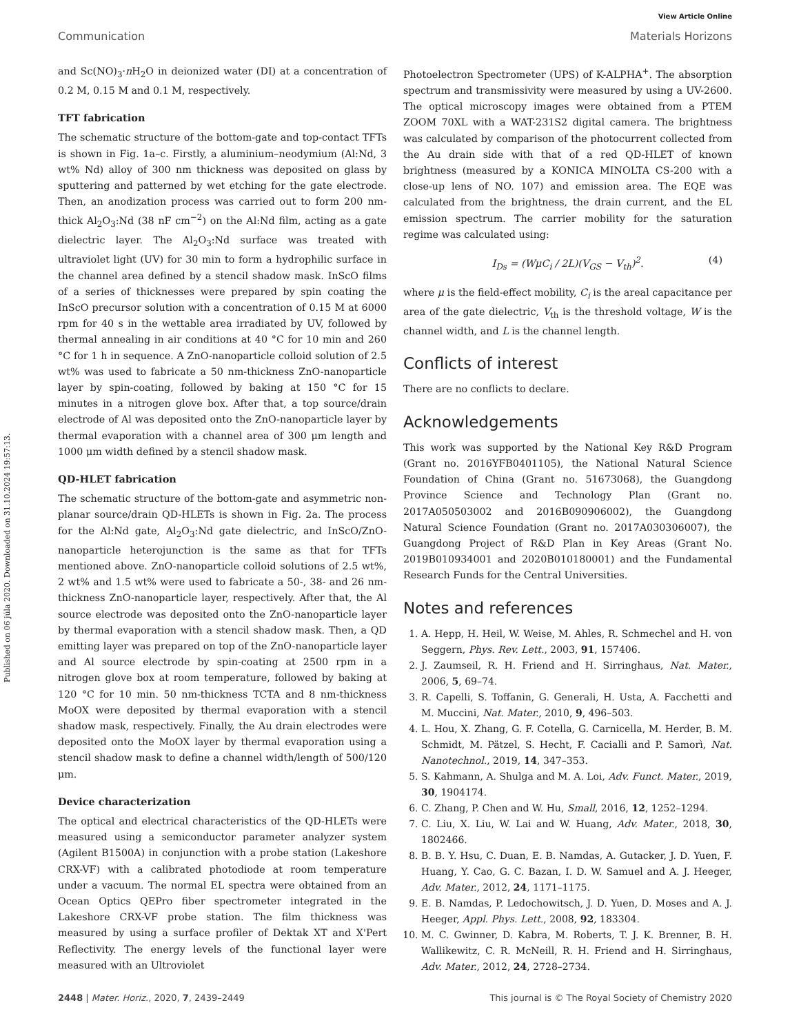View Article Online
Communication Materials Horizons
Published on 06 júla 2020. Downloaded on 31.10.2024 19:57:13.
and Sc(NO)<sub>3</sub>·n H<sub>2</sub>O in deionized water (DI) at a concentration of 0.2 M, 0.15 M and 0.1 M, respectively.
TFT fabrication
The schematic structure of the bottom-gate and top-contact TFTs is shown in Fig. 1a–c. Firstly, a aluminium–neodymium (Al:Nd, 3 wt% Nd) alloy of 300 nm thickness was deposited on glass by sputtering and patterned by wet etching for the gate electrode. Then, an anodization process was carried out to form 200 nm-thick Al<sub>2</sub>O<sub>3</sub>:Nd (38 nF cm<sup>−2</sup>) on the Al:Nd film, acting as a gate dielectric layer. The Al<sub>2</sub>O<sub>3</sub>:Nd surface was treated with ultraviolet light (UV) for 30 min to form a hydrophilic surface in the channel area defined by a stencil shadow mask. InScO films of a series of thicknesses were prepared by spin coating the InScO precursor solution with a concentration of 0.15 M at 6000 rpm for 40 s in the wettable area irradiated by UV, followed by thermal annealing in air conditions at 40 °C for 10 min and 260 °C for 1 h in sequence. A ZnO-nanoparticle colloid solution of 2.5 wt% was used to fabricate a 50 nm-thickness ZnO-nanoparticle layer by spin-coating, followed by baking at 150 °C for 15 minutes in a nitrogen glove box. After that, a top source/drain electrode of Al was deposited onto the ZnO-nanoparticle layer by thermal evaporation with a channel area of 300 μm length and 1000 μm width defined by a stencil shadow mask.
QD-HLET fabrication
The schematic structure of the bottom-gate and asymmetric non-planar source/drain QD-HLETs is shown in Fig. 2a. The process for the Al:Nd gate, Al<sub>2</sub>O<sub>3</sub>:Nd gate dielectric, and InScO/ZnO-nanoparticle heterojunction is the same as that for TFTs mentioned above. ZnO-nanoparticle colloid solutions of 2.5 wt%, 2 wt% and 1.5 wt% were used to fabricate a 50-, 38- and 26 nm-thickness ZnO-nanoparticle layer, respectively. After that, the Al source electrode was deposited onto the ZnO-nanoparticle layer by thermal evaporation with a stencil shadow mask. Then, a QD emitting layer was prepared on top of the ZnO-nanoparticle layer and Al source electrode by spin-coating at 2500 rpm in a nitrogen glove box at room temperature, followed by baking at 120 °C for 10 min. 50 nm-thickness TCTA and 8 nm-thickness MoOX were deposited by thermal evaporation with a stencil shadow mask, respectively. Finally, the Au drain electrodes were deposited onto the MoOX layer by thermal evaporation using a stencil shadow mask to define a channel width/length of 500/120 μm.
Device characterization
The optical and electrical characteristics of the QD-HLETs were measured using a semiconductor parameter analyzer system (Agilent B1500A) in conjunction with a probe station (Lakeshore CRX-VF) with a calibrated photodiode at room temperature under a vacuum. The normal EL spectra were obtained from an Ocean Optics QEPro fiber spectrometer integrated in the Lakeshore CRX-VF probe station. The film thickness was measured by using a surface profiler of Dektak XT and X'Pert Reflectivity. The energy levels of the functional layer were measured with an Ultroviolet
Photoelectron Spectrometer (UPS) of K-ALPHA<sup>+</sup>. The absorption spectrum and transmissivity were measured by using a UV-2600. The optical microscopy images were obtained from a PTEM ZOOM 70XL with a WAT-231S2 digital camera. The brightness was calculated by comparison of the photocurrent collected from the Au drain side with that of a red QD-HLET of known brightness (measured by a KONICA MINOLTA CS-200 with a close-up lens of NO. 107) and emission area. The EQE was calculated from the brightness, the drain current, and the EL emission spectrum. The carrier mobility for the saturation regime was calculated using:
I<sub>Ds</sub> = (WμC<sub>i</sub> / 2L)(V<sub>GS</sub> − V<sub>th</sub>)<sup>2</sup>. (4)
where μ is the field-effect mobility, C<sub>i</sub> is the areal capacitance per area of the gate dielectric, V<sub>th</sub> is the threshold voltage, W is the channel width, and L is the channel length.
Conflicts of interest
There are no conflicts to declare.
Acknowledgements
This work was supported by the National Key R&D Program (Grant no. 2016YFB0401105), the National Natural Science Foundation of China (Grant no. 51673068), the Guangdong Province Science and Technology Plan (Grant no. 2017A050503002 and 2016B090906002), the Guangdong Natural Science Foundation (Grant no. 2017A030306007), the Guangdong Project of R&D Plan in Key Areas (Grant No. 2019B010934001 and 2020B010180001) and the Fundamental Research Funds for the Central Universities.
Notes and references
1. A. Hepp, H. Heil, W. Weise, M. Ahles, R. Schmechel and H. von Seggern, Phys. Rev. Lett., 2003, 91, 157406.
2. J. Zaumseil, R. H. Friend and H. Sirringhaus, Nat. Mater., 2006, 5, 69–74.
3. R. Capelli, S. Toffanin, G. Generali, H. Usta, A. Facchetti and M. Muccini, Nat. Mater., 2010, 9, 496–503.
4. L. Hou, X. Zhang, G. F. Cotella, G. Carnicella, M. Herder, B. M. Schmidt, M. Pätzel, S. Hecht, F. Cacialli and P. Samorì, Nat. Nanotechnol., 2019, 14, 347–353.
5. S. Kahmann, A. Shulga and M. A. Loi, Adv. Funct. Mater., 2019, 30, 1904174.
6. C. Zhang, P. Chen and W. Hu, Small, 2016, 12, 1252–1294.
7. C. Liu, X. Liu, W. Lai and W. Huang, Adv. Mater., 2018, 30, 1802466.
8. B. B. Y. Hsu, C. Duan, E. B. Namdas, A. Gutacker, J. D. Yuen, F. Huang, Y. Cao, G. C. Bazan, I. D. W. Samuel and A. J. Heeger, Adv. Mater., 2012, 24, 1171–1175.
9. E. B. Namdas, P. Ledochowitsch, J. D. Yuen, D. Moses and A. J. Heeger, Appl. Phys. Lett., 2008, 92, 183304.
10. M. C. Gwinner, D. Kabra, M. Roberts, T. J. K. Brenner, B. H. Wallikewitz, C. R. McNeill, R. H. Friend and H. Sirringhaus, Adv. Mater., 2012, 24, 2728–2734.
2448 | Mater. Horiz., 2020, 7, 2439–2449 This journal is © The Royal Society of Chemistry 2020